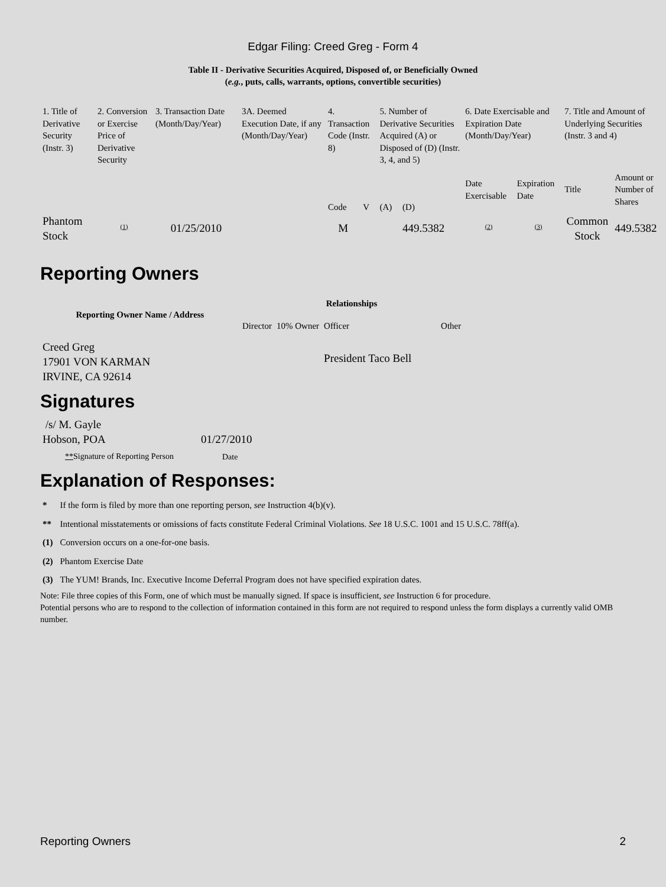Edgar Filing: Creed Greg - Form 4
Table II - Derivative Securities Acquired, Disposed of, or Beneficially Owned
(e.g., puts, calls, warrants, options, convertible securities)
| 1. Title of Derivative Security (Instr. 3) | 2. Conversion or Exercise Price of Derivative Security | 3. Transaction Date (Month/Day/Year) | 3A. Deemed Execution Date, if any (Month/Day/Year) | 4. Transaction Code (Instr. 8) | | 5. Number of Derivative Securities Acquired (A) or Disposed of (D) (Instr. 3, 4, and 5) | | 6. Date Exercisable and Expiration Date (Month/Day/Year) | | 7. Title and Amount of Underlying Securities (Instr. 3 and 4) | |
| | | | | Code | V | (A) | (D) | Date Exercisable | Expiration Date | Title | Amount or Number of Shares |
| Phantom Stock | <sup>(1)</sup> | 01/25/2010 | | M | | | 449.5382 | <sup>(2)</sup> | <sup>(3)</sup> | Common Stock | 449.5382 |
Reporting Owners
| Reporting Owner Name / Address | Relationships | | | |
| --- | --- | --- | --- | --- |
| | Director | 10% Owner | Officer | Other |
| Creed Greg 17901 VON KARMAN IRVINE, CA 92614 | | | President Taco Bell | |
Signatures
| /s/ M. Gayle Hobson, POA | 01/27/2010 |
| ** Signature of Reporting Person | Date |
Explanation of Responses:
| * | If the form is filed by more than one reporting person, see Instruction 4(b)(v). |
| ** | Intentional misstatements or omissions of facts constitute Federal Criminal Violations. See 18 U.S.C. 1001 and 15 U.S.C. 78ff(a). |
| (1) | Conversion occurs on a one-for-one basis. |
| (2) | Phantom Exercise Date |
| (3) | The YUM! Brands, Inc. Executive Income Deferral Program does not have specified expiration dates. |
Note: File three copies of this Form, one of which must be manually signed. If space is insufficient, see Instruction 6 for procedure.
Potential persons who are to respond to the collection of information contained in this form are not required to respond unless the form displays a currently valid OMB number.
Reporting Owners 2